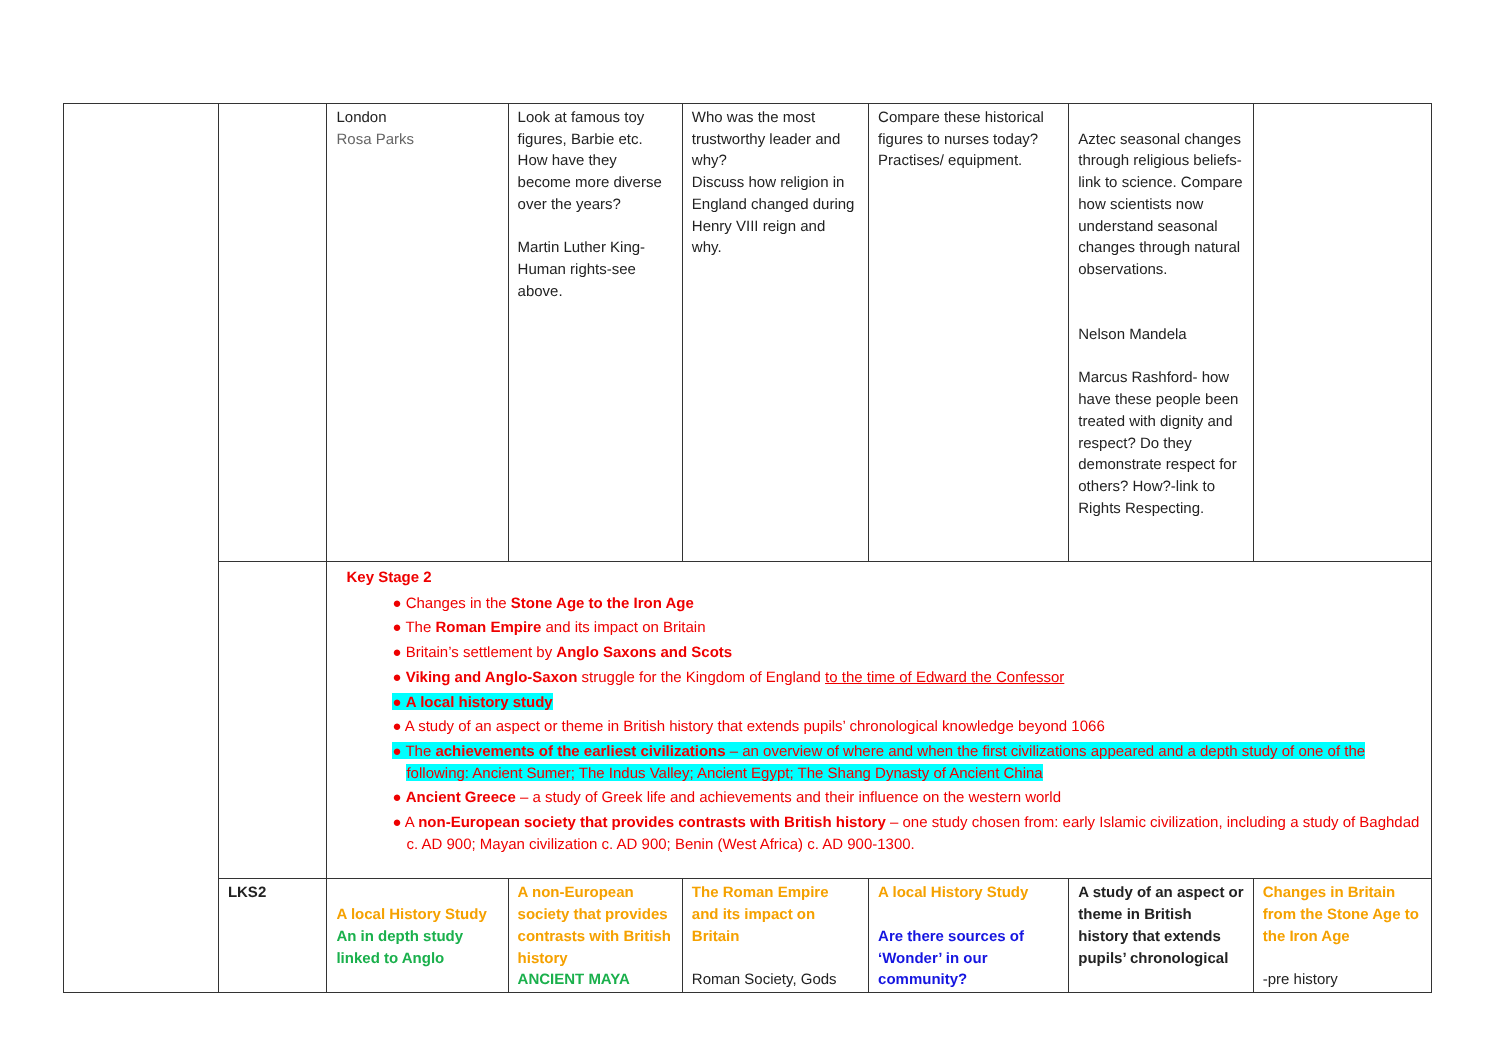| | | London Rosa Parks | Look at famous toy figures, Barbie etc. How have they become more diverse over the years? Martin Luther King- Human rights-see above. | Who was the most trustworthy leader and why? Discuss how religion in England changed during Henry VIII reign and why. | Compare these historical figures to nurses today? Practises/ equipment. | Aztec seasonal changes through religious beliefs- link to science. Compare how scientists now understand seasonal changes through natural observations. Nelson Mandela Marcus Rashford- how have these people been treated with dignity and respect? Do they demonstrate respect for others? How?-link to Rights Respecting. | |
| | | Key Stage 2 ● Changes in the Stone Age to the Iron Age ● The Roman Empire and its impact on Britain ● Britain’s settlement by Anglo Saxons and Scots ● Viking and Anglo-Saxon struggle for the Kingdom of England to the time of Edward the Confessor ● A local history study ● A study of an aspect or theme in British history that extends pupils’ chronological knowledge beyond 1066 ● The achievements of the earliest civilizations – an overview of where and when the first civilizations appeared and a depth study of one of the following: Ancient Sumer; The Indus Valley; Ancient Egypt; The Shang Dynasty of Ancient China ● Ancient Greece – a study of Greek life and achievements and their influence on the western world ● A non-European society that provides contrasts with British history – one study chosen from: early Islamic civilization, including a study of Baghdad c. AD 900; Mayan civilization c. AD 900; Benin (West Africa) c. AD 900-1300. | | | | | |
| | LKS2 | A local History Study An in depth study linked to Anglo | A non-European society that provides contrasts with British history ANCIENT MAYA | The Roman Empire and its impact on Britain Roman Society, Gods | A local History Study Are there sources of ‘Wonder’ in our community? | A study of an aspect or theme in British history that extends pupils’ chronological | Changes in Britain from the Stone Age to the Iron Age -pre history |